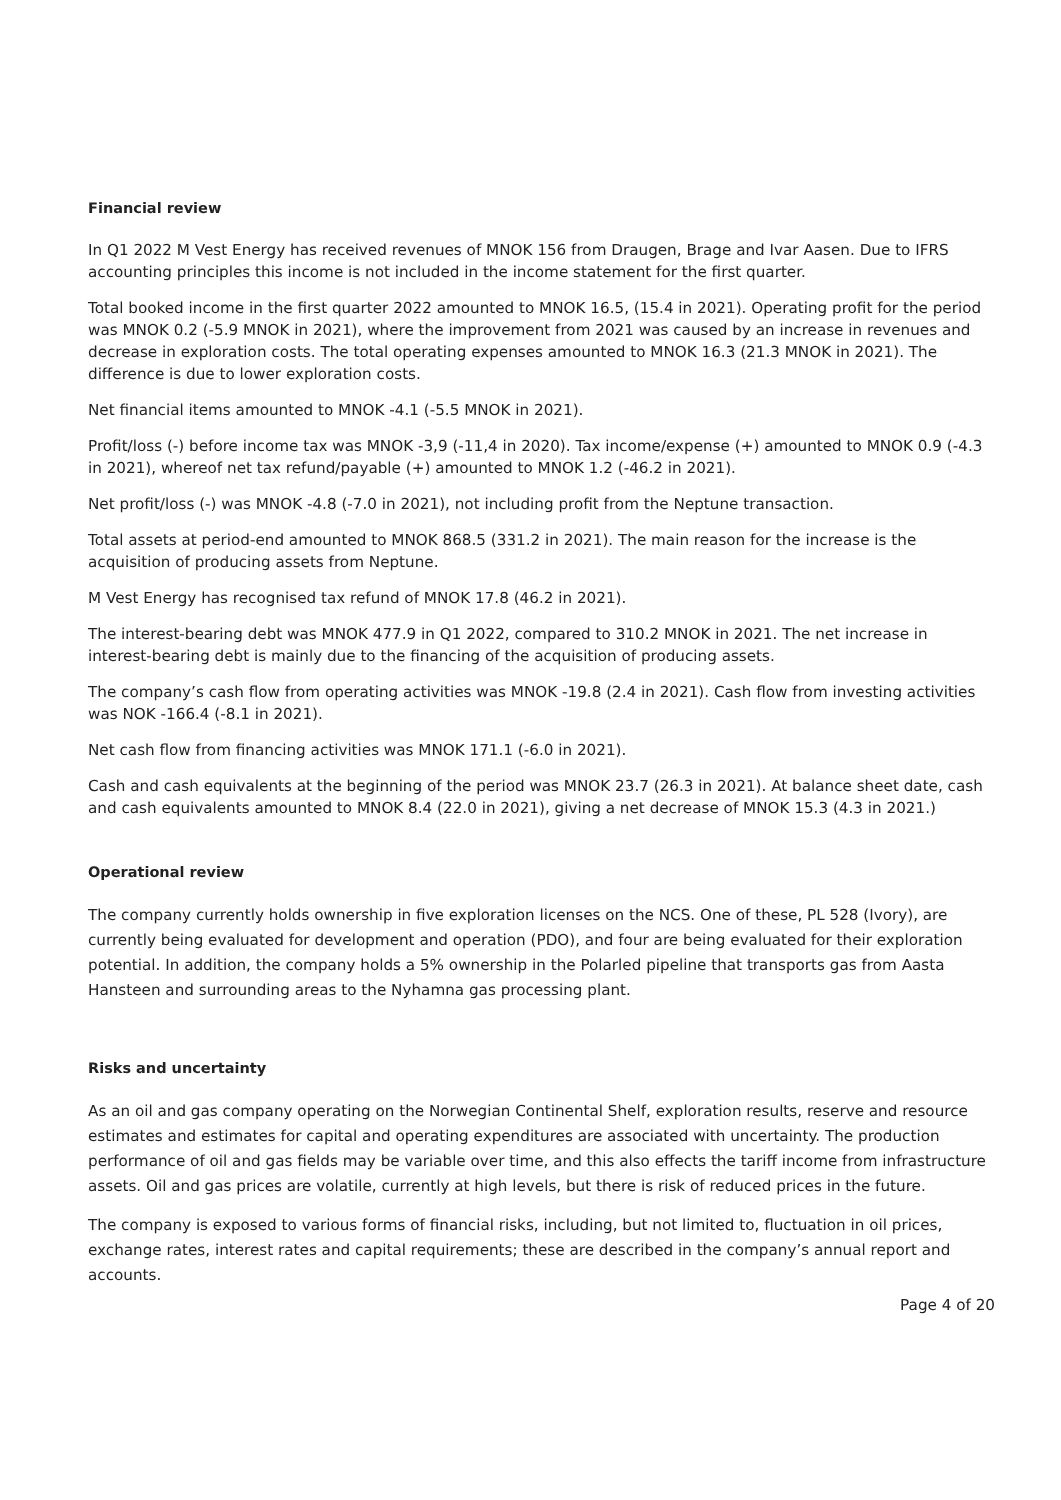Financial review
In Q1 2022 M Vest Energy has received revenues of MNOK 156 from Draugen, Brage and Ivar Aasen. Due to IFRS accounting principles this income is not included in the income statement for the first quarter.
Total booked income in the first quarter 2022 amounted to MNOK 16.5, (15.4 in 2021). Operating profit for the period was MNOK 0.2 (-5.9 MNOK in 2021), where the improvement from 2021 was caused by an increase in revenues and decrease in exploration costs. The total operating expenses amounted to MNOK 16.3 (21.3 MNOK in 2021). The difference is due to lower exploration costs.
Net financial items amounted to MNOK -4.1 (-5.5 MNOK in 2021).
Profit/loss (-) before income tax was MNOK -3,9 (-11,4 in 2020). Tax income/expense (+) amounted to MNOK 0.9 (-4.3 in 2021), whereof net tax refund/payable (+) amounted to MNOK 1.2 (-46.2 in 2021).
Net profit/loss (-) was MNOK -4.8 (-7.0 in 2021), not including profit from the Neptune transaction.
Total assets at period-end amounted to MNOK 868.5 (331.2 in 2021). The main reason for the increase is the acquisition of producing assets from Neptune.
M Vest Energy has recognised tax refund of MNOK 17.8 (46.2 in 2021).
The interest-bearing debt was MNOK 477.9 in Q1 2022, compared to 310.2 MNOK in 2021. The net increase in interest-bearing debt is mainly due to the financing of the acquisition of producing assets.
The company’s cash flow from operating activities was MNOK -19.8 (2.4 in 2021). Cash flow from investing activities was NOK -166.4 (-8.1 in 2021).
Net cash flow from financing activities was MNOK 171.1 (-6.0 in 2021).
Cash and cash equivalents at the beginning of the period was MNOK 23.7 (26.3 in 2021). At balance sheet date, cash and cash equivalents amounted to MNOK 8.4 (22.0 in 2021), giving a net decrease of MNOK 15.3 (4.3 in 2021.)
Operational review
The company currently holds ownership in five exploration licenses on the NCS. One of these, PL 528 (Ivory), are currently being evaluated for development and operation (PDO), and four are being evaluated for their exploration potential. In addition, the company holds a 5% ownership in the Polarled pipeline that transports gas from Aasta Hansteen and surrounding areas to the Nyhamna gas processing plant.
Risks and uncertainty
As an oil and gas company operating on the Norwegian Continental Shelf, exploration results, reserve and resource estimates and estimates for capital and operating expenditures are associated with uncertainty. The production performance of oil and gas fields may be variable over time, and this also effects the tariff income from infrastructure assets. Oil and gas prices are volatile, currently at high levels, but there is risk of reduced prices in the future.
The company is exposed to various forms of financial risks, including, but not limited to, fluctuation in oil prices, exchange rates, interest rates and capital requirements; these are described in the company’s annual report and accounts.
Page 4 of 20